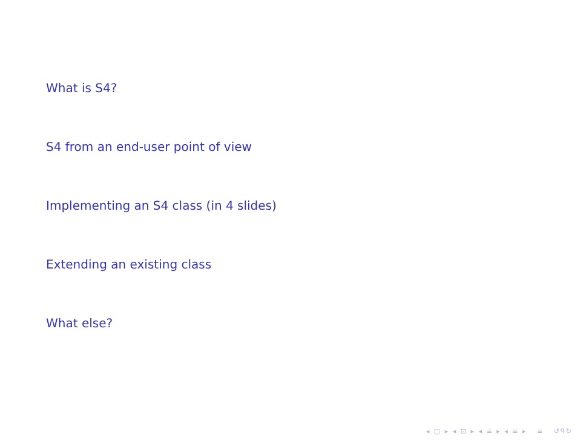What is S4?
S4 from an end-user point of view
Implementing an S4 class (in 4 slides)
Extending an existing class
What else?
◂ □ ▸ ◂ ⊡ ▸ ◂ ≡ ▸ ◂ ≡ ▸ ≡ ↺ᑫ↻